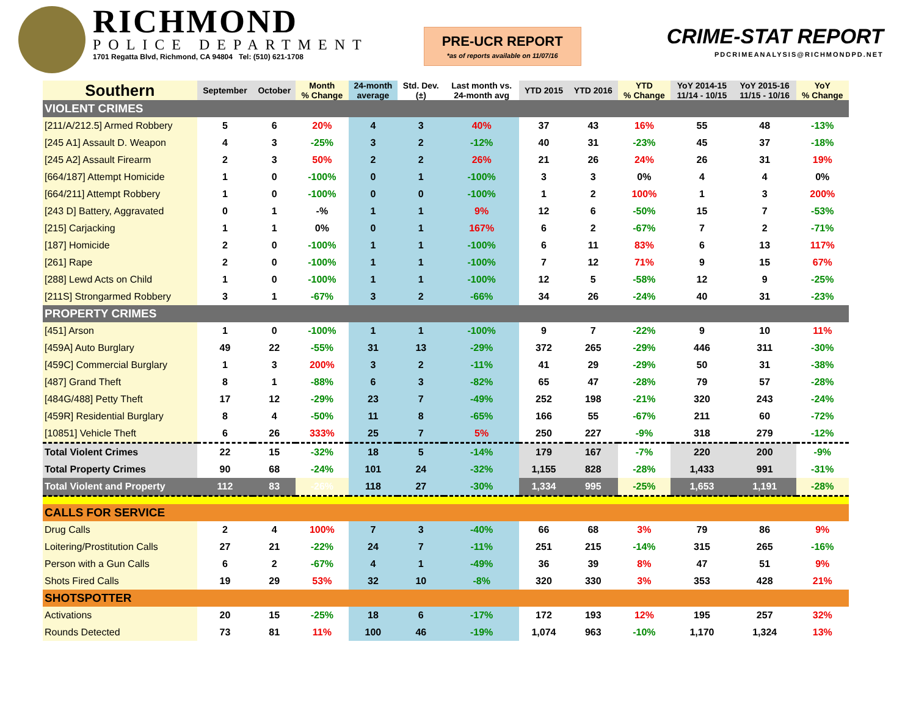RICHMOND
POLICE DEPARTMENT
1701 Regatta Blvd, Richmond, CA 94804 Tel: (510) 621-1708
PRE-UCR REPORT
*as of reports available on 11/07/16
CRIME-STAT REPORT
PDCRIMEANALYSIS@RICHMONDPD.NET
| Southern | September | October | Month % Change | 24-month average | Std. Dev. (±) | Last month vs. 24-month avg | YTD 2015 | YTD 2016 | YTD % Change | YoY 2014-15 11/14 - 10/15 | YoY 2015-16 11/15 - 10/16 | YoY % Change |
| --- | --- | --- | --- | --- | --- | --- | --- | --- | --- | --- | --- | --- |
| VIOLENT CRIMES | | | | | | | | | | | | |
| [211/A/212.5] Armed Robbery | 5 | 6 | 20% | 4 | 3 | 40% | 37 | 43 | 16% | 55 | 48 | -13% |
| [245 A1] Assault D. Weapon | 4 | 3 | -25% | 3 | 2 | -12% | 40 | 31 | -23% | 45 | 37 | -18% |
| [245 A2] Assault Firearm | 2 | 3 | 50% | 2 | 2 | 26% | 21 | 26 | 24% | 26 | 31 | 19% |
| [664/187] Attempt Homicide | 1 | 0 | -100% | 0 | 1 | -100% | 3 | 3 | 0% | 4 | 4 | 0% |
| [664/211] Attempt Robbery | 1 | 0 | -100% | 0 | 0 | -100% | 1 | 2 | 100% | 1 | 3 | 200% |
| [243 D] Battery, Aggravated | 0 | 1 | -% | 1 | 1 | 9% | 12 | 6 | -50% | 15 | 7 | -53% |
| [215] Carjacking | 1 | 1 | 0% | 0 | 1 | 167% | 6 | 2 | -67% | 7 | 2 | -71% |
| [187] Homicide | 2 | 0 | -100% | 1 | 1 | -100% | 6 | 11 | 83% | 6 | 13 | 117% |
| [261] Rape | 2 | 0 | -100% | 1 | 1 | -100% | 7 | 12 | 71% | 9 | 15 | 67% |
| [288] Lewd Acts on Child | 1 | 0 | -100% | 1 | 1 | -100% | 12 | 5 | -58% | 12 | 9 | -25% |
| [211S] Strongarmed Robbery | 3 | 1 | -67% | 3 | 2 | -66% | 34 | 26 | -24% | 40 | 31 | -23% |
| PROPERTY CRIMES | | | | | | | | | | | | |
| [451] Arson | 1 | 0 | -100% | 1 | 1 | -100% | 9 | 7 | -22% | 9 | 10 | 11% |
| [459A] Auto Burglary | 49 | 22 | -55% | 31 | 13 | -29% | 372 | 265 | -29% | 446 | 311 | -30% |
| [459C] Commercial Burglary | 1 | 3 | 200% | 3 | 2 | -11% | 41 | 29 | -29% | 50 | 31 | -38% |
| [487] Grand Theft | 8 | 1 | -88% | 6 | 3 | -82% | 65 | 47 | -28% | 79 | 57 | -28% |
| [484G/488] Petty Theft | 17 | 12 | -29% | 23 | 7 | -49% | 252 | 198 | -21% | 320 | 243 | -24% |
| [459R] Residential Burglary | 8 | 4 | -50% | 11 | 8 | -65% | 166 | 55 | -67% | 211 | 60 | -72% |
| [10851] Vehicle Theft | 6 | 26 | 333% | 25 | 7 | 5% | 250 | 227 | -9% | 318 | 279 | -12% |
| Total Violent Crimes | 22 | 15 | -32% | 18 | 5 | -14% | 179 | 167 | -7% | 220 | 200 | -9% |
| Total Property Crimes | 90 | 68 | -24% | 101 | 24 | -32% | 1,155 | 828 | -28% | 1,433 | 991 | -31% |
| Total Violent and Property | 112 | 83 | -26% | 118 | 27 | -30% | 1,334 | 995 | -25% | 1,653 | 1,191 | -28% |
| CALLS FOR SERVICE | | | | | | | | | | | | |
| Drug Calls | 2 | 4 | 100% | 7 | 3 | -40% | 66 | 68 | 3% | 79 | 86 | 9% |
| Loitering/Prostitution Calls | 27 | 21 | -22% | 24 | 7 | -11% | 251 | 215 | -14% | 315 | 265 | -16% |
| Person with a Gun Calls | 6 | 2 | -67% | 4 | 1 | -49% | 36 | 39 | 8% | 47 | 51 | 9% |
| Shots Fired Calls | 19 | 29 | 53% | 32 | 10 | -8% | 320 | 330 | 3% | 353 | 428 | 21% |
| SHOTSPOTTER | | | | | | | | | | | | |
| Activations | 20 | 15 | -25% | 18 | 6 | -17% | 172 | 193 | 12% | 195 | 257 | 32% |
| Rounds Detected | 73 | 81 | 11% | 100 | 46 | -19% | 1,074 | 963 | -10% | 1,170 | 1,324 | 13% |